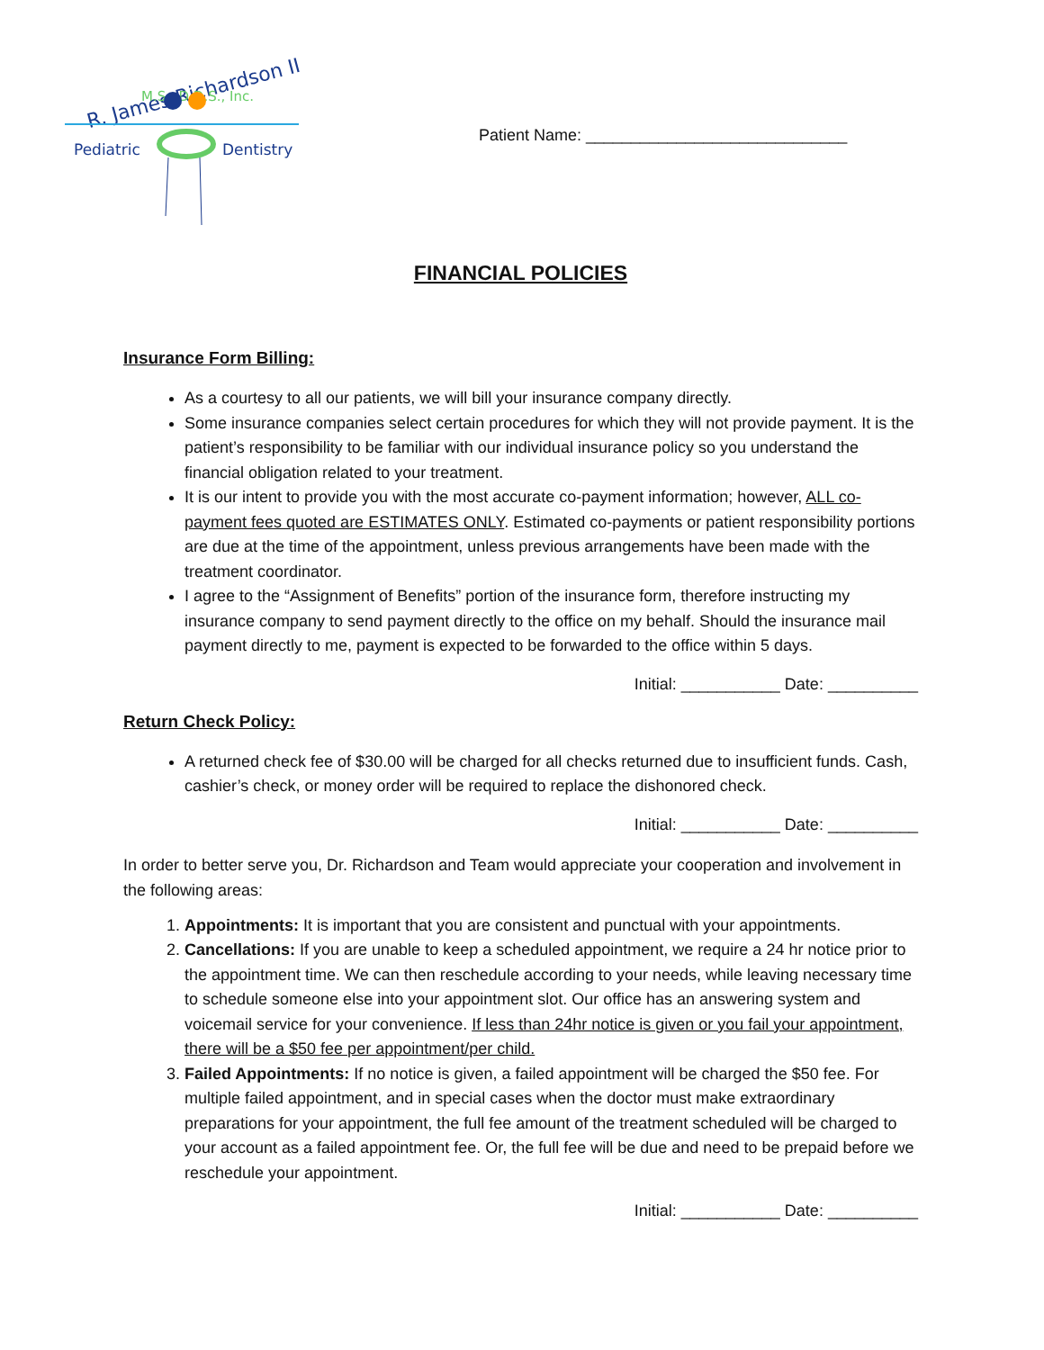R. James Richardson II
M.S., D.D.S., Inc.
Pediatric
Dentistry
Patient Name: _____________________________
FINANCIAL POLICIES
Insurance Form Billing:
As a courtesy to all our patients, we will bill your insurance company directly.
Some insurance companies select certain procedures for which they will not provide payment. It is the patient’s responsibility to be familiar with our individual insurance policy so you understand the financial obligation related to your treatment.
It is our intent to provide you with the most accurate co-payment information; however, ALL co-payment fees quoted are ESTIMATES ONLY. Estimated co-payments or patient responsibility portions are due at the time of the appointment, unless previous arrangements have been made with the treatment coordinator.
I agree to the “Assignment of Benefits” portion of the insurance form, therefore instructing my insurance company to send payment directly to the office on my behalf. Should the insurance mail payment directly to me, payment is expected to be forwarded to the office within 5 days.
Initial: ___________ Date: __________
Return Check Policy:
A returned check fee of $30.00 will be charged for all checks returned due to insufficient funds. Cash, cashier’s check, or money order will be required to replace the dishonored check.
Initial: ___________ Date: __________
In order to better serve you, Dr. Richardson and Team would appreciate your cooperation and involvement in the following areas:
1. Appointments: It is important that you are consistent and punctual with your appointments.
2. Cancellations: If you are unable to keep a scheduled appointment, we require a 24 hr notice prior to the appointment time. We can then reschedule according to your needs, while leaving necessary time to schedule someone else into your appointment slot. Our office has an answering system and voicemail service for your convenience. If less than 24hr notice is given or you fail your appointment, there will be a $50 fee per appointment/per child.
3. Failed Appointments: If no notice is given, a failed appointment will be charged the $50 fee. For multiple failed appointment, and in special cases when the doctor must make extraordinary preparations for your appointment, the full fee amount of the treatment scheduled will be charged to your account as a failed appointment fee. Or, the full fee will be due and need to be prepaid before we reschedule your appointment.
Initial: ___________ Date: __________